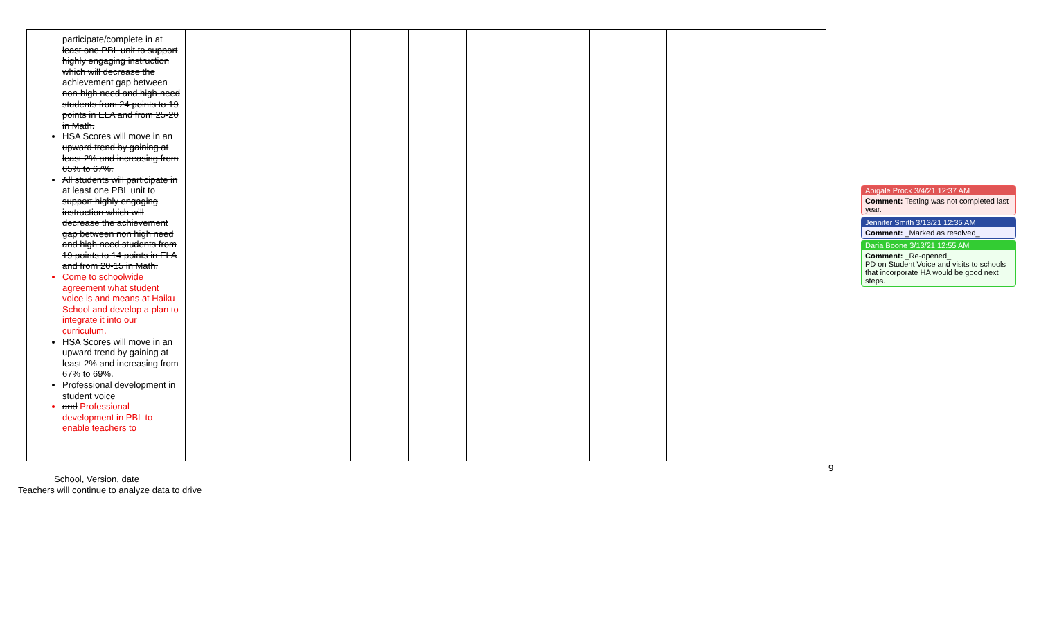| participate/complete in at least one PBL unit to support highly engaging instruction which will decrease the achievement gap between non-high need and high-need students from 24 points to 19 points in ELA and from 25-20 in Math. HSA Scores will move in an upward trend by gaining at least 2% and increasing from 65% to 67%. All students will participate in at least one PBL unit to support highly engaging instruction which will decrease the achievement gap between non high need and high need students from 19 points to 14 points in ELA and from 20-15 in Math. Come to schoolwide agreement what student voice is and means at Haiku School and develop a plan to integrate it into our curriculum. HSA Scores will move in an upward trend by gaining at least 2% and increasing from 67% to 69%. Professional development in student voice and Professional development in PBL to enable teachers to | | | | | | |
9
School, Version, date
Teachers will continue to analyze data to drive
Abigale Prock 3/4/21 12:37 AM
Comment: Testing was not completed last year.
Jennifer Smith 3/13/21 12:35 AM
Comment: _Marked as resolved_
Daria Boone 3/13/21 12:55 AM
Comment: _Re-opened_
PD on Student Voice and visits to schools that incorporate HA would be good next steps.